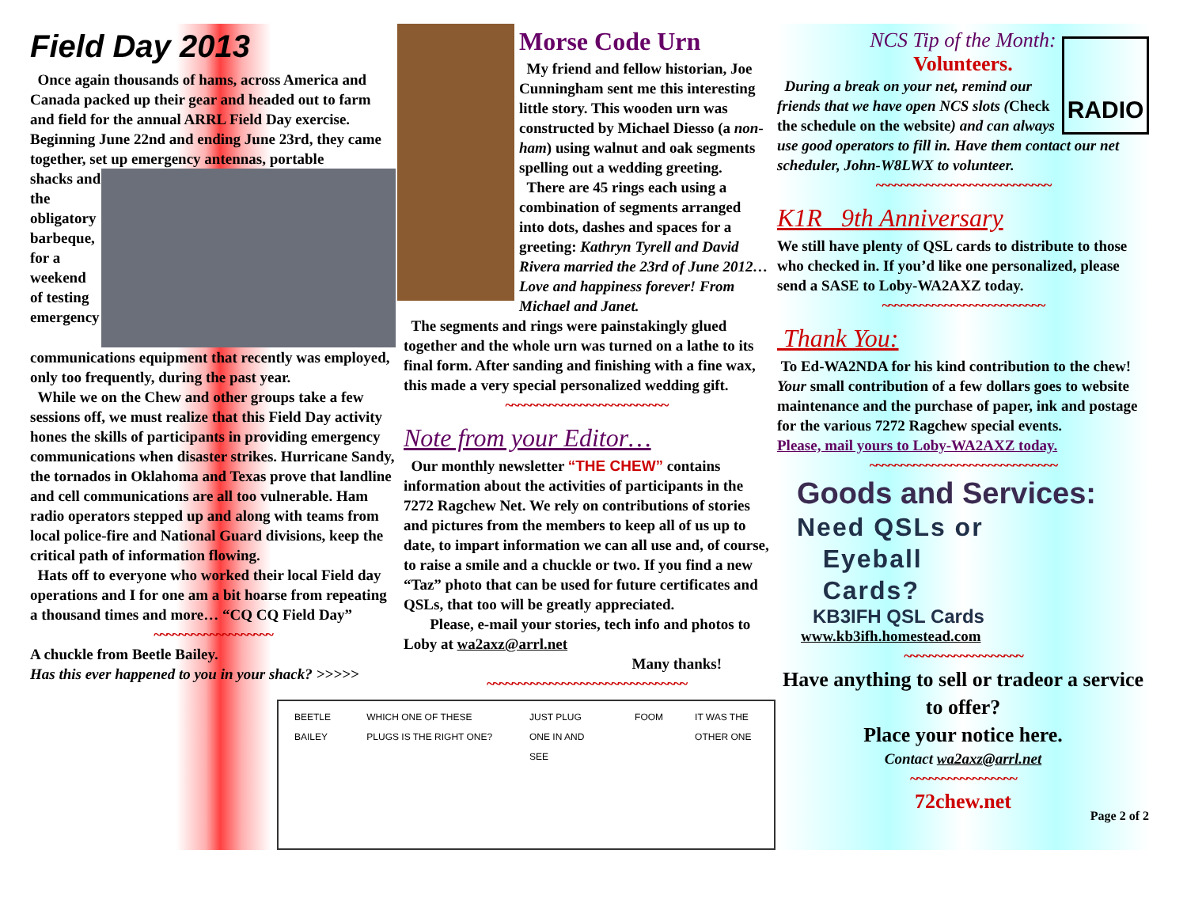Field Day 2013
Once again thousands of hams, across America and Canada packed up their gear and headed out to farm and field for the annual ARRL Field Day exercise. Beginning June 22nd and ending June 23rd, they came together, set up emergency antennas, portable
shacks and the obligatory barbeque, for a weekend of testing emergency communications equipment that recently was employed, only too frequently, during the past year.
While we on the Chew and other groups take a few sessions off, we must realize that this Field Day activity hones the skills of participants in providing emergency communications when disaster strikes. Hurricane Sandy, the tornados in Oklahoma and Texas prove that landline and cell communications are all too vulnerable. Ham radio operators stepped up and along with teams from local police-fire and National Guard divisions, keep the critical path of information flowing.
Hats off to everyone who worked their local Field day operations and I for one am a bit hoarse from repeating a thousand times and more… “CQ CQ Field Day”
~~~~~~~~~~~~~~~~~~~
A chuckle from Beetle Bailey.
Has this ever happened to you in your shack? >>>>>
Morse Code Urn
My friend and fellow historian, Joe Cunningham sent me this interesting little story. This wooden urn was constructed by Michael Diesso (a non-ham) using walnut and oak segments spelling out a wedding greeting.
There are 45 rings each using a combination of segments arranged into dots, dashes and spaces for a greeting: Kathryn Tyrell and David Rivera married the 23rd of June 2012… Love and happiness forever! From Michael and Janet.
The segments and rings were painstakingly glued together and the whole urn was turned on a lathe to its final form. After sanding and finishing with a fine wax, this made a very special personalized wedding gift.
~~~~~~~~~~~~~~~~~~~~~~~~~~
Note from your Editor…
Our monthly newsletter “THE CHEW” contains information about the activities of participants in the 7272 Ragchew Net. We rely on contributions of stories and pictures from the members to keep all of us up to date, to impart information we can all use and, of course, to raise a smile and a chuckle or two. If you find a new “Taz” photo that can be used for future certificates and QSLs, that too will be greatly appreciated.
Please, e-mail your stories, tech info and photos to Loby at wa2axz@arrl.net
Many thanks!
~~~~~~~~~~~~~~~~~~~~~~~~~~~~~~~~
BEETLE BAILEY WHICH ONE OF THESE PLUGS IS THE RIGHT ONE? JUST PLUG ONE IN AND SEE FOOM IT WAS THE OTHER ONE
NCS Tip of the Month:
Volunteers.
RADIO
During a break on your net, remind our friends that we have open NCS slots (Check the schedule on the website) and can always use good operators to fill in. Have them contact our net scheduler, John-W8LWX to volunteer.
~~~~~~~~~~~~~~~~~~~~~~~~~~~~
K1R 9th Anniversary
We still have plenty of QSL cards to distribute to those who checked in. If you’d like one personalized, please send a SASE to Loby-WA2AXZ today.
~~~~~~~~~~~~~~~~~~~~~~~~~~
Thank You:
To Ed-WA2NDA for his kind contribution to the chew!
Your small contribution of a few dollars goes to website maintenance and the purchase of paper, ink and postage for the various 7272 Ragchew special events.
Please, mail yours to Loby-WA2AXZ today.
~~~~~~~~~~~~~~~~~~~~~~~~~~~~~~
Goods and Services:
Need QSLs or
Eyeball
Cards?
KB3IFH QSL Cards
www.kb3ifh.homestead.com
~~~~~~~~~~~~~~~~~~~
Have anything to sell or tradeor a service to offer?
Place your notice here.
Contact wa2axz@arrl.net
~~~~~~~~~~~~~~~~~
72chew.net
Page 2 of 2